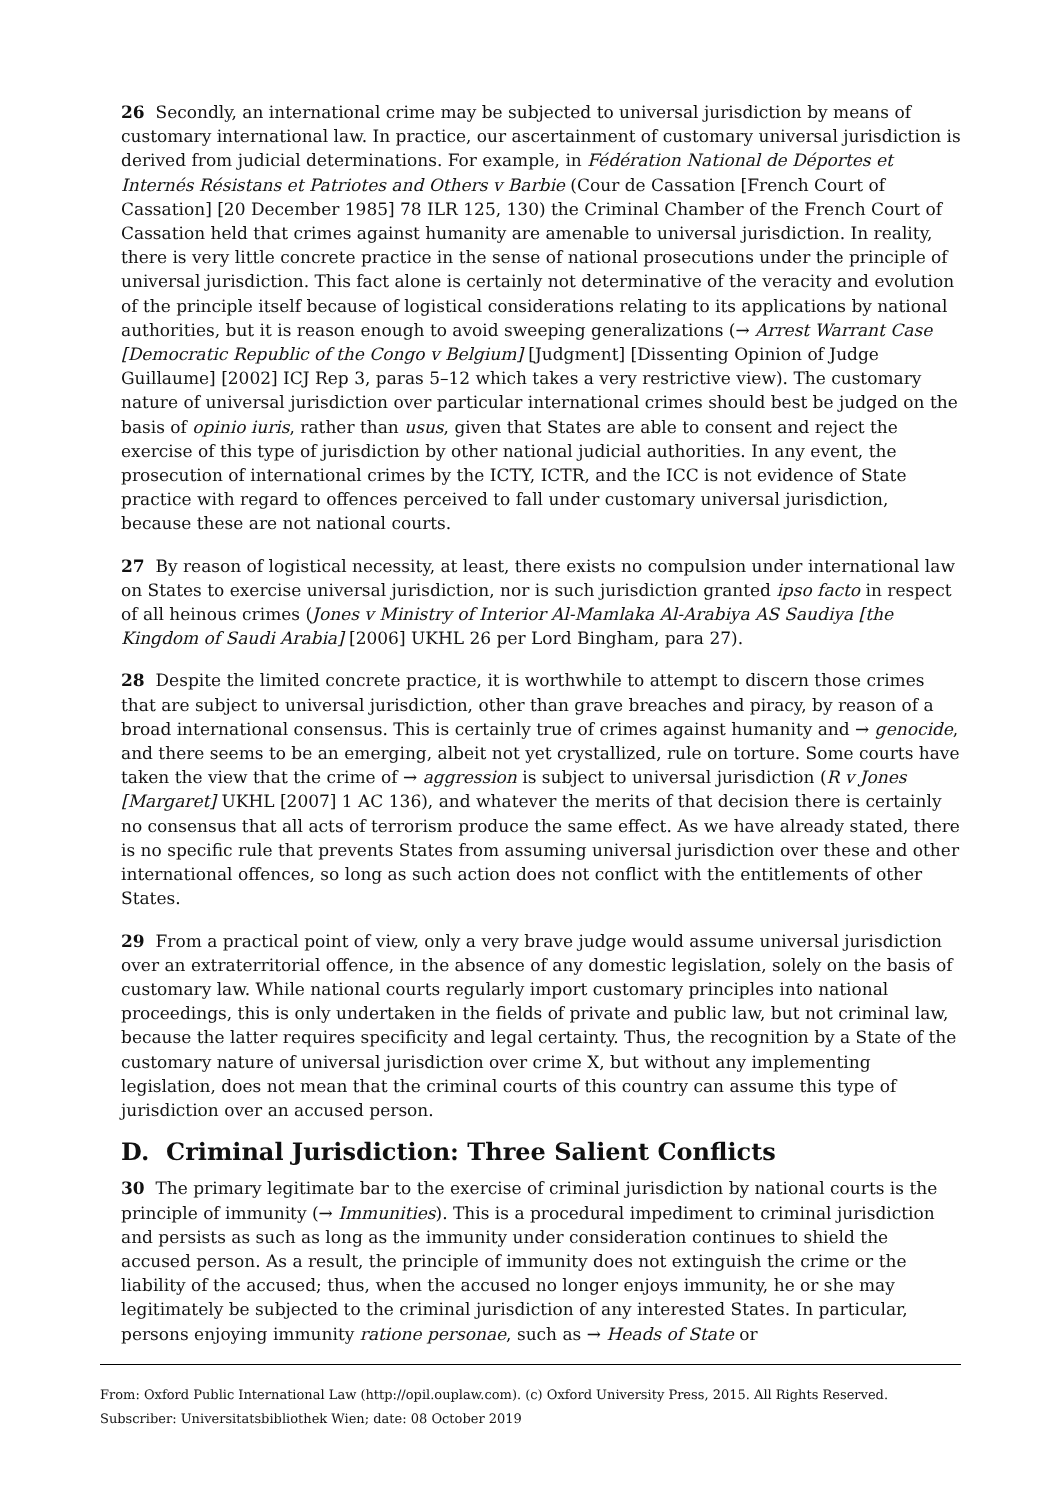26 Secondly, an international crime may be subjected to universal jurisdiction by means of customary international law. In practice, our ascertainment of customary universal jurisdiction is derived from judicial determinations. For example, in Fédération National de Déportes et Internés Résistans et Patriotes and Others v Barbie (Cour de Cassation [French Court of Cassation] [20 December 1985] 78 ILR 125, 130) the Criminal Chamber of the French Court of Cassation held that crimes against humanity are amenable to universal jurisdiction. In reality, there is very little concrete practice in the sense of national prosecutions under the principle of universal jurisdiction. This fact alone is certainly not determinative of the veracity and evolution of the principle itself because of logistical considerations relating to its applications by national authorities, but it is reason enough to avoid sweeping generalizations (→ Arrest Warrant Case [Democratic Republic of the Congo v Belgium] [Judgment] [Dissenting Opinion of Judge Guillaume] [2002] ICJ Rep 3, paras 5–12 which takes a very restrictive view). The customary nature of universal jurisdiction over particular international crimes should best be judged on the basis of opinio iuris, rather than usus, given that States are able to consent and reject the exercise of this type of jurisdiction by other national judicial authorities. In any event, the prosecution of international crimes by the ICTY, ICTR, and the ICC is not evidence of State practice with regard to offences perceived to fall under customary universal jurisdiction, because these are not national courts.
27 By reason of logistical necessity, at least, there exists no compulsion under international law on States to exercise universal jurisdiction, nor is such jurisdiction granted ipso facto in respect of all heinous crimes (Jones v Ministry of Interior Al-Mamlaka Al-Arabiya AS Saudiya [the Kingdom of Saudi Arabia] [2006] UKHL 26 per Lord Bingham, para 27).
28 Despite the limited concrete practice, it is worthwhile to attempt to discern those crimes that are subject to universal jurisdiction, other than grave breaches and piracy, by reason of a broad international consensus. This is certainly true of crimes against humanity and → genocide, and there seems to be an emerging, albeit not yet crystallized, rule on torture. Some courts have taken the view that the crime of → aggression is subject to universal jurisdiction (R v Jones [Margaret] UKHL [2007] 1 AC 136), and whatever the merits of that decision there is certainly no consensus that all acts of terrorism produce the same effect. As we have already stated, there is no specific rule that prevents States from assuming universal jurisdiction over these and other international offences, so long as such action does not conflict with the entitlements of other States.
29 From a practical point of view, only a very brave judge would assume universal jurisdiction over an extraterritorial offence, in the absence of any domestic legislation, solely on the basis of customary law. While national courts regularly import customary principles into national proceedings, this is only undertaken in the fields of private and public law, but not criminal law, because the latter requires specificity and legal certainty. Thus, the recognition by a State of the customary nature of universal jurisdiction over crime X, but without any implementing legislation, does not mean that the criminal courts of this country can assume this type of jurisdiction over an accused person.
D. Criminal Jurisdiction: Three Salient Conflicts
30 The primary legitimate bar to the exercise of criminal jurisdiction by national courts is the principle of immunity (→ Immunities). This is a procedural impediment to criminal jurisdiction and persists as such as long as the immunity under consideration continues to shield the accused person. As a result, the principle of immunity does not extinguish the crime or the liability of the accused; thus, when the accused no longer enjoys immunity, he or she may legitimately be subjected to the criminal jurisdiction of any interested States. In particular, persons enjoying immunity ratione personae, such as → Heads of State or
From: Oxford Public International Law (http://opil.ouplaw.com). (c) Oxford University Press, 2015. All Rights Reserved.
Subscriber: Universitatsbibliothek Wien; date: 08 October 2019